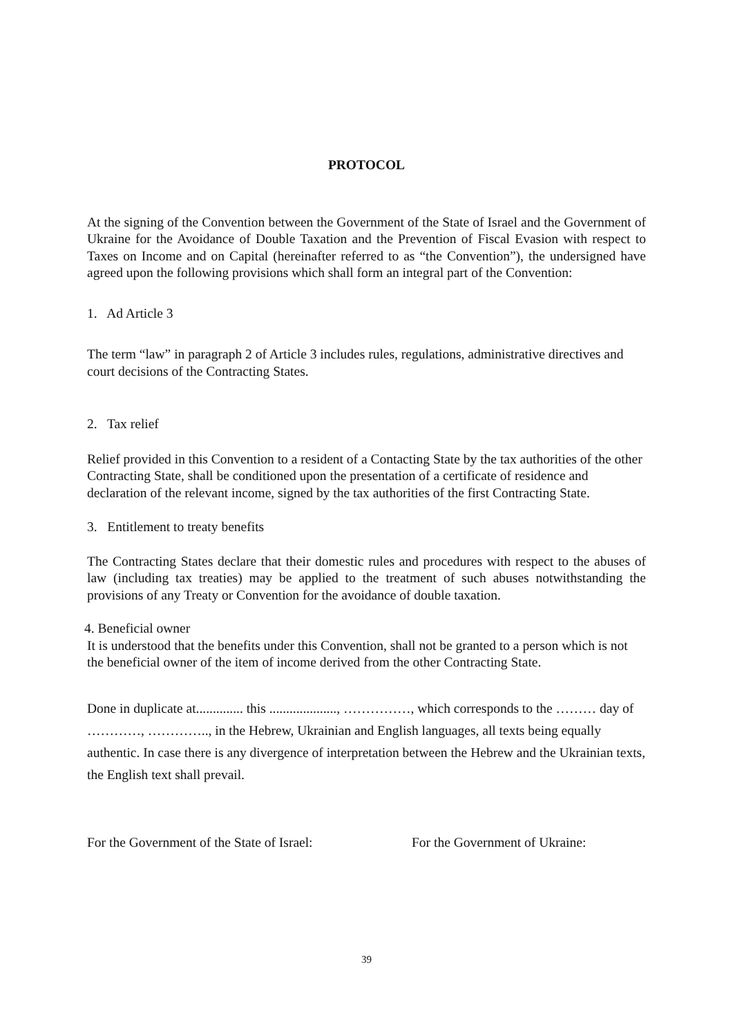PROTOCOL
At the signing of the Convention between the Government of the State of Israel and the Government of Ukraine for the Avoidance of Double Taxation and the Prevention of Fiscal Evasion with respect to Taxes on Income and on Capital (hereinafter referred to as “the Convention”), the undersigned have agreed upon the following provisions which shall form an integral part of the Convention:
1. Ad Article 3
The term “law” in paragraph 2 of Article 3 includes rules, regulations, administrative directives and court decisions of the Contracting States.
2. Tax relief
Relief provided in this Convention to a resident of a Contacting State by the tax authorities of the other Contracting State, shall be conditioned upon the presentation of a certificate of residence and declaration of the relevant income, signed by the tax authorities of the first Contracting State.
3. Entitlement to treaty benefits
The Contracting States declare that their domestic rules and procedures with respect to the abuses of law (including tax treaties) may be applied to the treatment of such abuses notwithstanding the provisions of any Treaty or Convention for the avoidance of double taxation.
4. Beneficial owner
It is understood that the benefits under this Convention, shall not be granted to a person which is not the beneficial owner of the item of income derived from the other Contracting State.
Done in duplicate at.............. this ...................., ……………, which corresponds to the ……… day of …………, ………….., in the Hebrew, Ukrainian and English languages, all texts being equally authentic. In case there is any divergence of interpretation between the Hebrew and the Ukrainian texts, the English text shall prevail.
For the Government of the State of Israel:
For the Government of Ukraine:
39